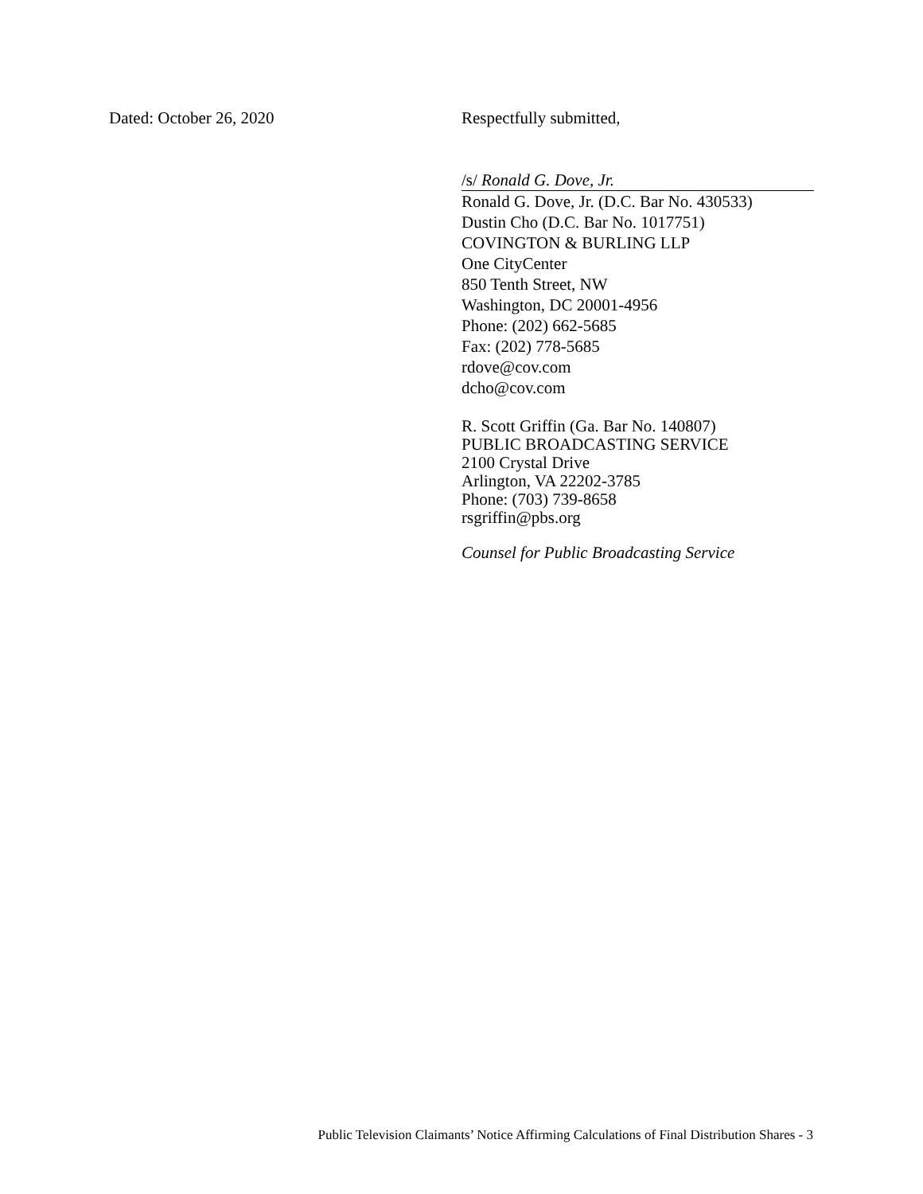Dated: October 26, 2020 Respectfully submitted,
/s/ Ronald G. Dove, Jr.
Ronald G. Dove, Jr. (D.C. Bar No. 430533)
Dustin Cho (D.C. Bar No. 1017751)
COVINGTON & BURLING LLP
One CityCenter
850 Tenth Street, NW
Washington, DC 20001-4956
Phone: (202) 662-5685
Fax: (202) 778-5685
rdove@cov.com
dcho@cov.com
R. Scott Griffin (Ga. Bar No. 140807)
PUBLIC BROADCASTING SERVICE
2100 Crystal Drive
Arlington, VA 22202-3785
Phone: (703) 739-8658
rsgriffin@pbs.org
Counsel for Public Broadcasting Service
Public Television Claimants’ Notice Affirming Calculations of Final Distribution Shares - 3